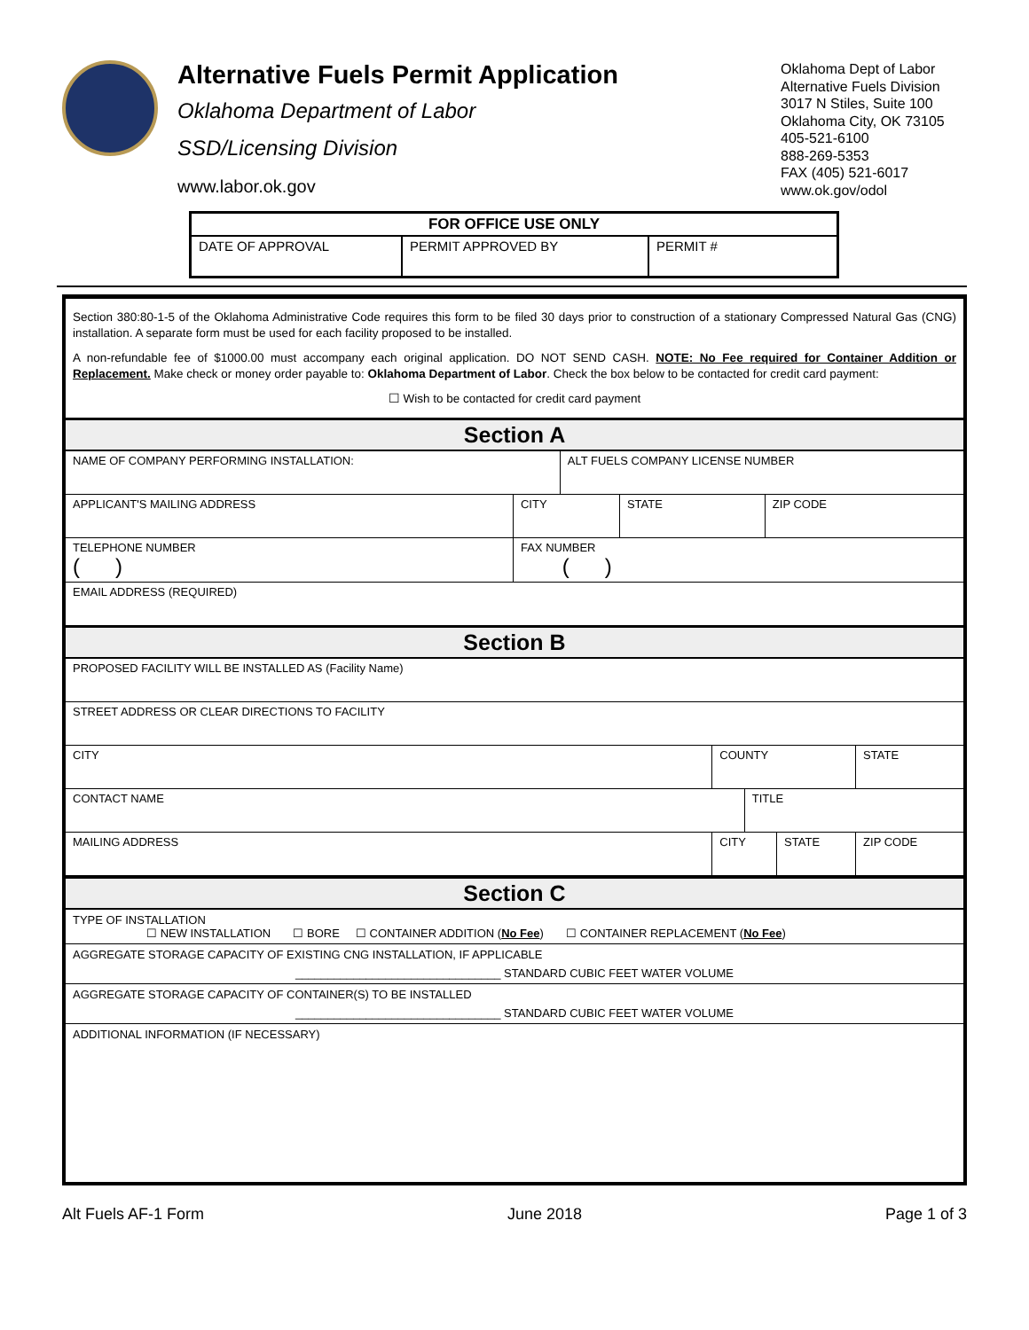Alternative Fuels Permit Application
Oklahoma Department of Labor
SSD/Licensing Division
www.labor.ok.gov
Oklahoma Dept of Labor
Alternative Fuels Division
3017 N Stiles, Suite 100
Oklahoma City, OK 73105
405-521-6100
888-269-5353
FAX (405) 521-6017
www.ok.gov/odol
| FOR OFFICE USE ONLY | | |
| --- | --- | --- |
| DATE OF APPROVAL | PERMIT APPROVED BY | PERMIT # |
Section 380:80-1-5 of the Oklahoma Administrative Code requires this form to be filed 30 days prior to construction of a stationary Compressed Natural Gas (CNG) installation. A separate form must be used for each facility proposed to be installed.
A non-refundable fee of $1000.00 must accompany each original application. DO NOT SEND CASH. NOTE: No Fee required for Container Addition or Replacement. Make check or money order payable to: Oklahoma Department of Labor. Check the box below to be contacted for credit card payment:
☐ Wish to be contacted for credit card payment
Section A
| NAME OF COMPANY PERFORMING INSTALLATION: | | ALT FUELS COMPANY LICENSE NUMBER | | |
| APPLICANT'S MAILING ADDRESS | CITY | | STATE | ZIP CODE |
| TELEPHONE NUMBER ( ) | FAX NUMBER ( ) | | | |
| EMAIL ADDRESS (REQUIRED) | | | | |
Section B
| PROPOSED FACILITY WILL BE INSTALLED AS (Facility Name) | | | | |
| STREET ADDRESS OR CLEAR DIRECTIONS TO FACILITY | | | | |
| CITY | COUNTY | | | STATE |
| CONTACT NAME | | TITLE | | |
| MAILING ADDRESS | CITY | | STATE | ZIP CODE |
Section C
TYPE OF INSTALLATION
☐ NEW INSTALLATION ☐ BORE ☐ CONTAINER ADDITION (No Fee) ☐ CONTAINER REPLACEMENT (No Fee)
AGGREGATE STORAGE CAPACITY OF EXISTING CNG INSTALLATION, IF APPLICABLE
________________________________ STANDARD CUBIC FEET WATER VOLUME
AGGREGATE STORAGE CAPACITY OF CONTAINER(S) TO BE INSTALLED
________________________________ STANDARD CUBIC FEET WATER VOLUME
ADDITIONAL INFORMATION (IF NECESSARY)
Alt Fuels AF-1 Form June 2018 Page 1 of 3